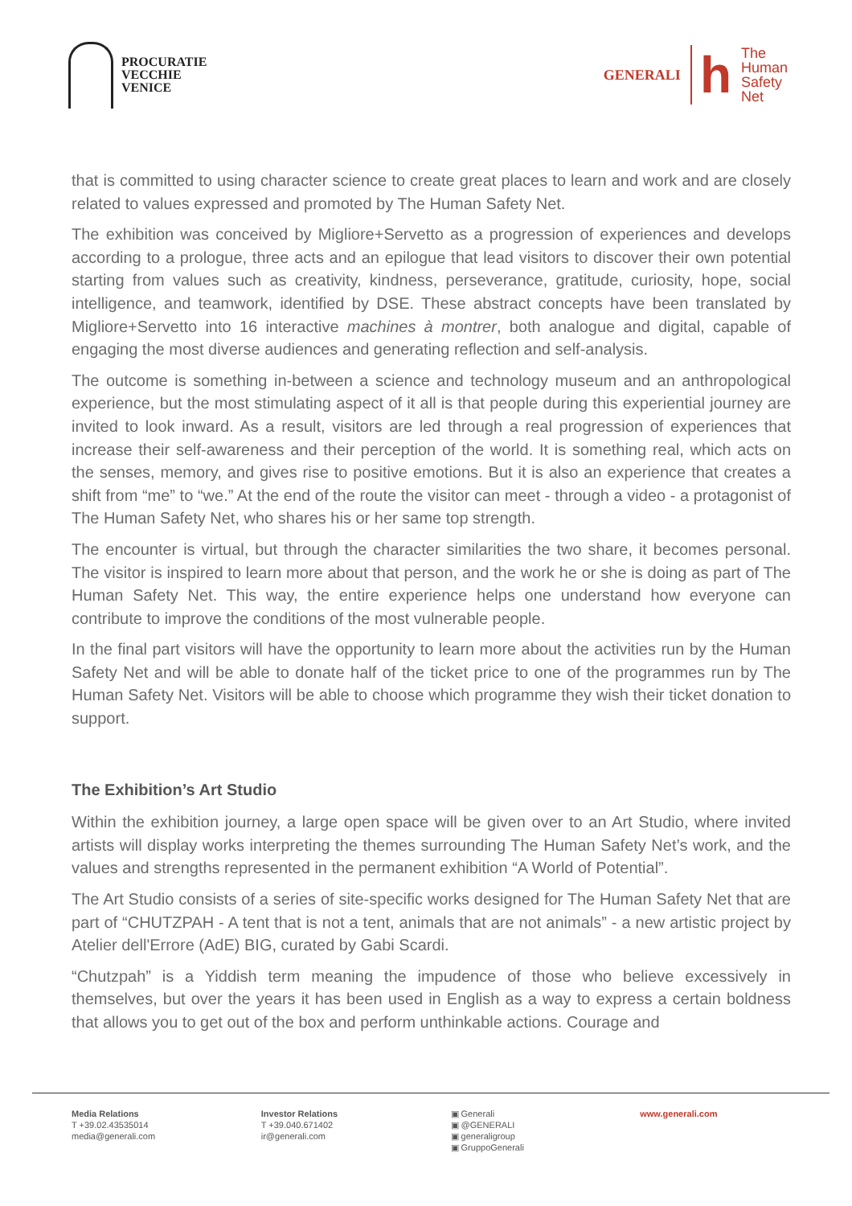PROCURATIE
VECCHIE
VENICE
GENERALI
h
The
Human
Safety
Net
that is committed to using character science to create great places to learn and work and are closely related to values expressed and promoted by The Human Safety Net.
The exhibition was conceived by Migliore+Servetto as a progression of experiences and develops according to a prologue, three acts and an epilogue that lead visitors to discover their own potential starting from values such as creativity, kindness, perseverance, gratitude, curiosity, hope, social intelligence, and teamwork, identified by DSE. These abstract concepts have been translated by Migliore+Servetto into 16 interactive machines à montrer, both analogue and digital, capable of engaging the most diverse audiences and generating reflection and self-analysis.
The outcome is something in-between a science and technology museum and an anthropological experience, but the most stimulating aspect of it all is that people during this experiential journey are invited to look inward. As a result, visitors are led through a real progression of experiences that increase their self-awareness and their perception of the world. It is something real, which acts on the senses, memory, and gives rise to positive emotions. But it is also an experience that creates a shift from “me” to “we.” At the end of the route the visitor can meet - through a video - a protagonist of The Human Safety Net, who shares his or her same top strength.
The encounter is virtual, but through the character similarities the two share, it becomes personal. The visitor is inspired to learn more about that person, and the work he or she is doing as part of The Human Safety Net. This way, the entire experience helps one understand how everyone can contribute to improve the conditions of the most vulnerable people.
In the final part visitors will have the opportunity to learn more about the activities run by the Human Safety Net and will be able to donate half of the ticket price to one of the programmes run by The Human Safety Net. Visitors will be able to choose which programme they wish their ticket donation to support.
The Exhibition’s Art Studio
Within the exhibition journey, a large open space will be given over to an Art Studio, where invited artists will display works interpreting the themes surrounding The Human Safety Net’s work, and the values and strengths represented in the permanent exhibition “A World of Potential”.
The Art Studio consists of a series of site-specific works designed for The Human Safety Net that are part of “CHUTZPAH - A tent that is not a tent, animals that are not animals” - a new artistic project by Atelier dell'Errore (AdE) BIG, curated by Gabi Scardi.
“Chutzpah” is a Yiddish term meaning the impudence of those who believe excessively in themselves, but over the years it has been used in English as a way to express a certain boldness that allows you to get out of the box and perform unthinkable actions. Courage and
Media Relations
T +39.02.43535014
media@generali.com
Investor Relations
T +39.040.671402
ir@generali.com
▣ Generali
▣ @GENERALI
▣ generaligroup
▣ GruppoGenerali
www.generali.com